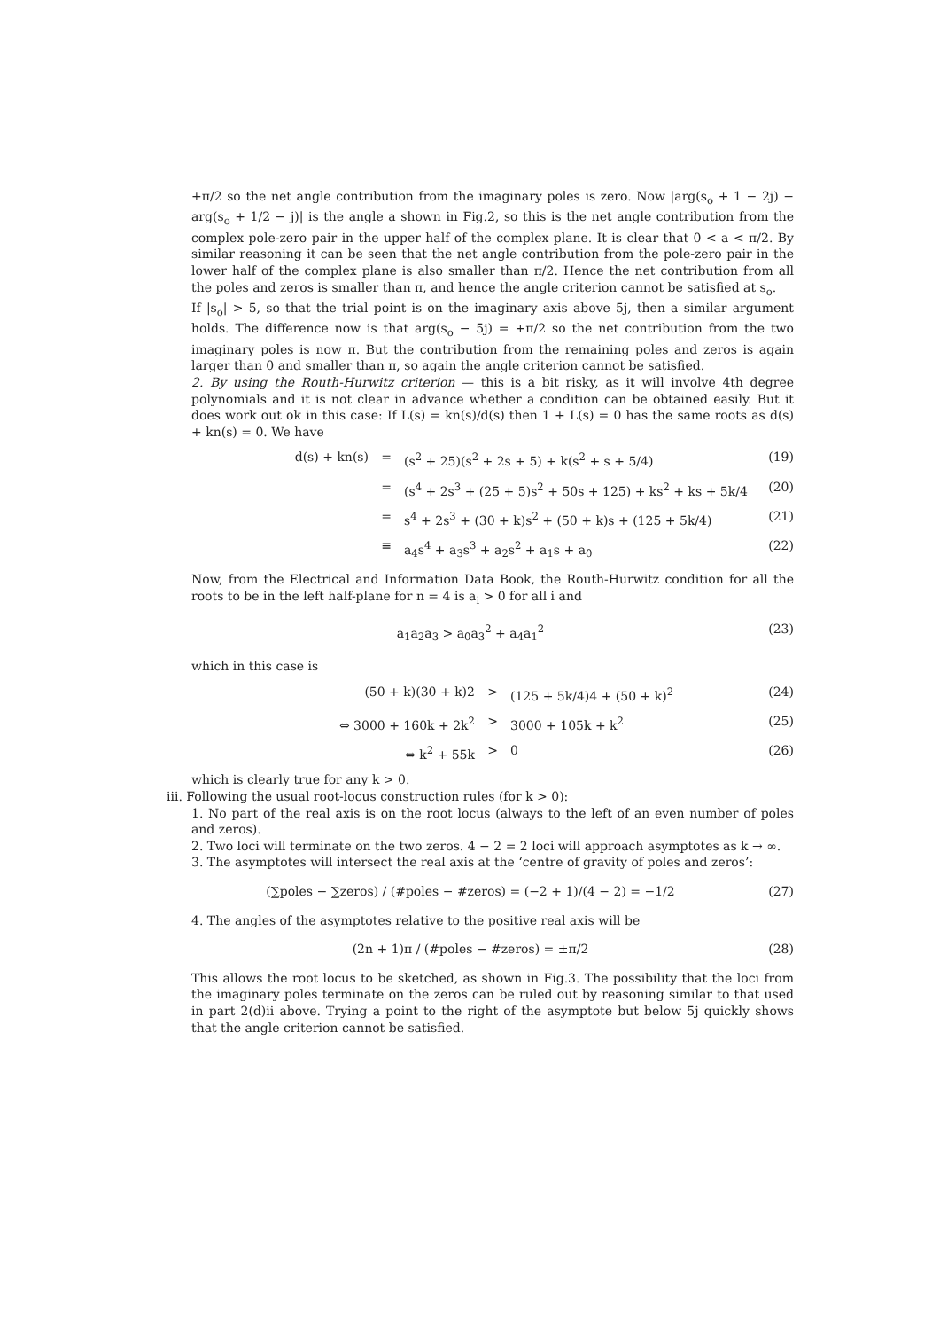+π/2 so the net angle contribution from the imaginary poles is zero. Now |arg(s<sub>o</sub> + 1 − 2j) − arg(s<sub>o</sub> + 1/2 − j)| is the angle a shown in Fig.2, so this is the net angle contribution from the complex pole-zero pair in the upper half of the complex plane. It is clear that 0 < a < π/2. By similar reasoning it can be seen that the net angle contribution from the pole-zero pair in the lower half of the complex plane is also smaller than π/2. Hence the net contribution from all the poles and zeros is smaller than π, and hence the angle criterion cannot be satisfied at s<sub>o</sub>.
If |s<sub>o</sub>| > 5, so that the trial point is on the imaginary axis above 5j, then a similar argument holds. The difference now is that arg(s<sub>o</sub> − 5j) = +π/2 so the net contribution from the two imaginary poles is now π. But the contribution from the remaining poles and zeros is again larger than 0 and smaller than π, so again the angle criterion cannot be satisfied.
2. By using the Routh-Hurwitz criterion — this is a bit risky, as it will involve 4th degree polynomials and it is not clear in advance whether a condition can be obtained easily. But it does work out ok in this case: If L(s) = kn(s)/d(s) then 1 + L(s) = 0 has the same roots as d(s) + kn(s) = 0. We have
d(s) + kn(s) = (s<sup>2</sup> + 25)(s<sup>2</sup> + 2s + 5) + k(s<sup>2</sup> + s + 5/4) (19)
= (s<sup>4</sup> + 2s<sup>3</sup> + (25 + 5)s<sup>2</sup> + 50s + 125) + ks<sup>2</sup> + ks + 5k/4 (20)
= s<sup>4</sup> + 2s<sup>3</sup> + (30 + k)s<sup>2</sup> + (50 + k)s + (125 + 5k/4) (21)
≡ a<sub>4</sub>s<sup>4</sup> + a<sub>3</sub>s<sup>3</sup> + a<sub>2</sub>s<sup>2</sup> + a<sub>1</sub>s + a<sub>0</sub> (22)
Now, from the Electrical and Information Data Book, the Routh-Hurwitz condition for all the roots to be in the left half-plane for n = 4 is a<sub>i</sub> > 0 for all i and
a<sub>1</sub>a<sub>2</sub>a<sub>3</sub> > a<sub>0</sub>a<sub>3</sub><sup>2</sup> + a<sub>4</sub>a<sub>1</sub><sup>2</sup> (23)
which in this case is
(50 + k)(30 + k)2 > (125 + 5k/4)4 + (50 + k)<sup>2</sup> (24)
⇔ 3000 + 160k + 2k<sup>2</sup> > 3000 + 105k + k<sup>2</sup> (25)
⇔ k<sup>2</sup> + 55k > 0 (26)
which is clearly true for any k > 0.
iii. Following the usual root-locus construction rules (for k > 0):
1. No part of the real axis is on the root locus (always to the left of an even number of poles and zeros).
2. Two loci will terminate on the two zeros. 4 − 2 = 2 loci will approach asymptotes as k → ∞.
3. The asymptotes will intersect the real axis at the ‘centre of gravity of poles and zeros’:
(∑poles − ∑zeros) / (#poles − #zeros) = (−2 + 1)/(4 − 2) = −1/2 (27)
4. The angles of the asymptotes relative to the positive real axis will be
(2n + 1)π / (#poles − #zeros) = ±π/2 (28)
This allows the root locus to be sketched, as shown in Fig.3. The possibility that the loci from the imaginary poles terminate on the zeros can be ruled out by reasoning similar to that used in part 2(d)ii above. Trying a point to the right of the asymptote but below 5j quickly shows that the angle criterion cannot be satisfied.